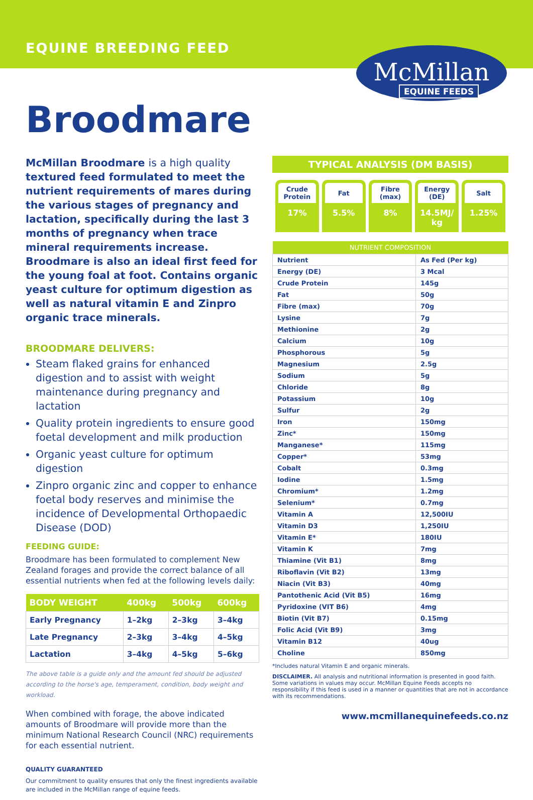EQUINE BREEDING FEED
McMillan
EQUINE FEEDS
Broodmare
McMillan Broodmare is a high quality textured feed formulated to meet the nutrient requirements of mares during the various stages of pregnancy and lactation, specifically during the last 3 months of pregnancy when trace mineral requirements increase. Broodmare is also an ideal first feed for the young foal at foot. Contains organic yeast culture for optimum digestion as well as natural vitamin E and Zinpro organic trace minerals.
BROODMARE DELIVERS:
Steam flaked grains for enhanced digestion and to assist with weight maintenance during pregnancy and lactation
Quality protein ingredients to ensure good foetal development and milk production
Organic yeast culture for optimum digestion
Zinpro organic zinc and copper to enhance foetal body reserves and minimise the incidence of Developmental Orthopaedic Disease (DOD)
FEEDING GUIDE:
Broodmare has been formulated to complement New Zealand forages and provide the correct balance of all essential nutrients when fed at the following levels daily:
| BODY WEIGHT | 400kg | 500kg | 600kg |
| --- | --- | --- | --- |
| Early Pregnancy | 1–2kg | 2–3kg | 3–4kg |
| Late Pregnancy | 2–3kg | 3–4kg | 4–5kg |
| Lactation | 3–4kg | 4–5kg | 5–6kg |
The above table is a guide only and the amount fed should be adjusted according to the horse's age, temperament, condition, body weight and workload.
When combined with forage, the above indicated amounts of Broodmare will provide more than the minimum National Research Council (NRC) requirements for each essential nutrient.
QUALITY GUARANTEED
Our commitment to quality ensures that only the finest ingredients available are included in the McMillan range of equine feeds.
TYPICAL ANALYSIS (DM BASIS)
Crude Protein
17%
Fat
5.5%
Fibre (max)
8%
Energy (DE)
14.5MJ/ kg
Salt
1.25%
| NUTRIENT COMPOSITION | |
| --- | --- |
| Nutrient | As Fed (Per kg) |
| Energy (DE) | 3 Mcal |
| Crude Protein | 145g |
| Fat | 50g |
| Fibre (max) | 70g |
| Lysine | 7g |
| Methionine | 2g |
| Calcium | 10g |
| Phosphorous | 5g |
| Magnesium | 2.5g |
| Sodium | 5g |
| Chloride | 8g |
| Potassium | 10g |
| Sulfur | 2g |
| Iron | 150mg |
| Zinc* | 150mg |
| Manganese* | 115mg |
| Copper* | 53mg |
| Cobalt | 0.3mg |
| Iodine | 1.5mg |
| Chromium* | 1.2mg |
| Selenium* | 0.7mg |
| Vitamin A | 12,500IU |
| Vitamin D3 | 1,250IU |
| Vitamin E* | 180IU |
| Vitamin K | 7mg |
| Thiamine (Vit B1) | 8mg |
| Riboflavin (Vit B2) | 13mg |
| Niacin (Vit B3) | 40mg |
| Pantothenic Acid (Vit B5) | 16mg |
| Pyridoxine (VIT B6) | 4mg |
| Biotin (Vit B7) | 0.15mg |
| Folic Acid (Vit B9) | 3mg |
| Vitamin B12 | 40ug |
| Choline | 850mg |
*Includes natural Vitamin E and organic minerals.
DISCLAIMER. All analysis and nutritional information is presented in good faith. Some variations in values may occur. McMillan Equine Feeds accepts no responsibility if this feed is used in a manner or quantities that are not in accordance with its recommendations.
www.mcmillanequinefeeds.co.nz